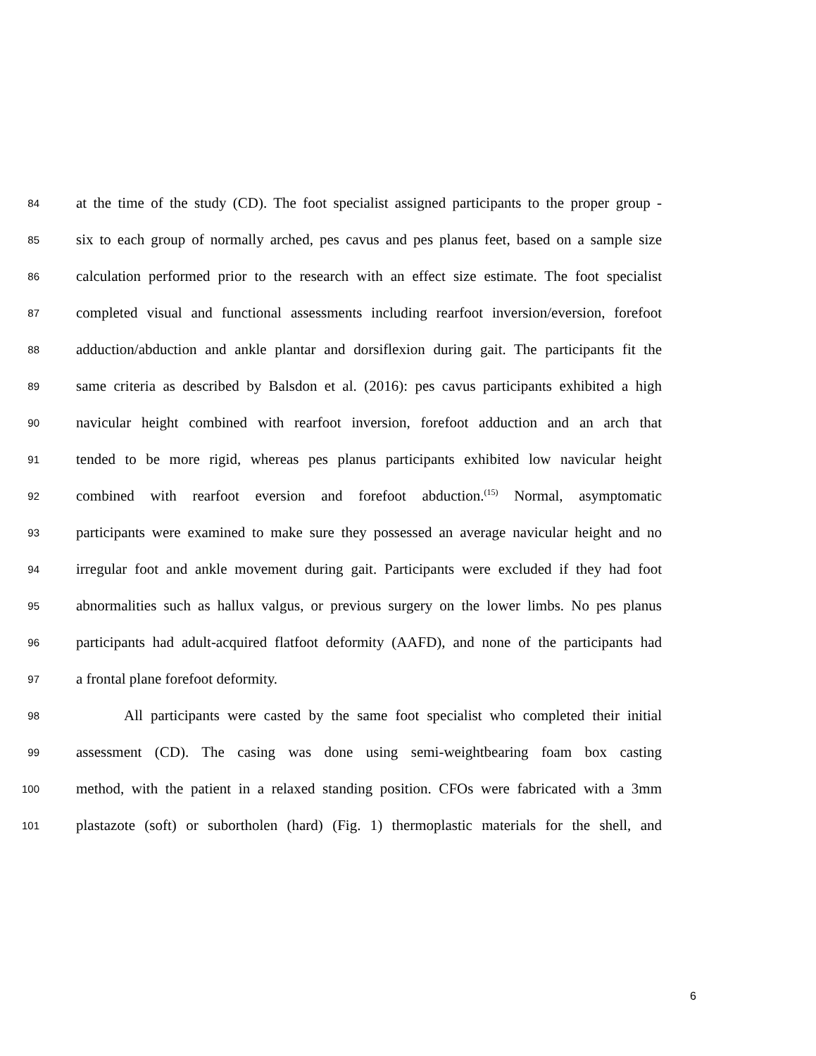84 at the time of the study (CD). The foot specialist assigned participants to the proper group -
85 six to each group of normally arched, pes cavus and pes planus feet, based on a sample size
86 calculation performed prior to the research with an effect size estimate. The foot specialist
87 completed visual and functional assessments including rearfoot inversion/eversion, forefoot
88 adduction/abduction and ankle plantar and dorsiflexion during gait. The participants fit the
89 same criteria as described by Balsdon et al. (2016): pes cavus participants exhibited a high
90 navicular height combined with rearfoot inversion, forefoot adduction and an arch that
91 tended to be more rigid, whereas pes planus participants exhibited low navicular height
92 combined with rearfoot eversion and forefoot abduction.<sup>(15)</sup> Normal, asymptomatic
93 participants were examined to make sure they possessed an average navicular height and no
94 irregular foot and ankle movement during gait. Participants were excluded if they had foot
95 abnormalities such as hallux valgus, or previous surgery on the lower limbs. No pes planus
96 participants had adult-acquired flatfoot deformity (AAFD), and none of the participants had
97 a frontal plane forefoot deformity.
98 All participants were casted by the same foot specialist who completed their initial
99 assessment (CD). The casing was done using semi-weightbearing foam box casting
100 method, with the patient in a relaxed standing position. CFOs were fabricated with a 3mm
101 plastazote (soft) or subortholen (hard) (Fig. 1) thermoplastic materials for the shell, and
6